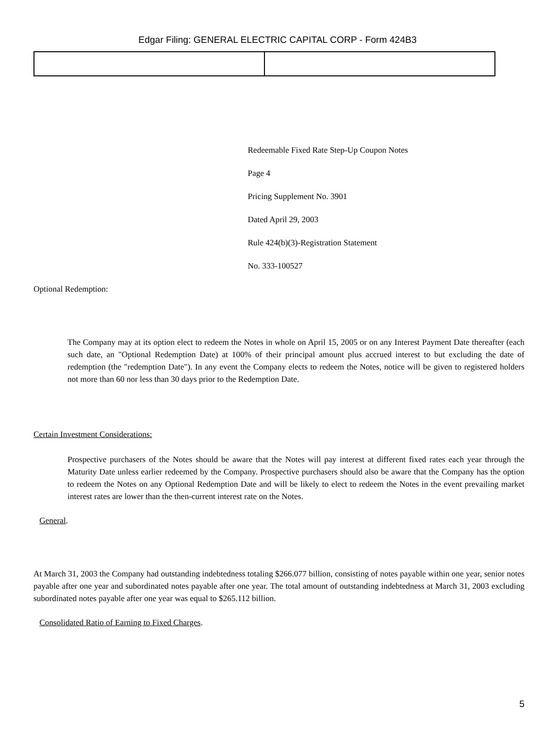Edgar Filing: GENERAL ELECTRIC CAPITAL CORP - Form 424B3
Redeemable Fixed Rate Step-Up Coupon Notes
Page 4
Pricing Supplement No. 3901
Dated April 29, 2003
Rule 424(b)(3)-Registration Statement
No. 333-100527
Optional Redemption:
The Company may at its option elect to redeem the Notes in whole on April 15, 2005 or on any Interest Payment Date thereafter (each such date, an "Optional Redemption Date) at 100% of their principal amount plus accrued interest to but excluding the date of redemption (the "redemption Date"). In any event the Company elects to redeem the Notes, notice will be given to registered holders not more than 60 nor less than 30 days prior to the Redemption Date.
Certain Investment Considerations:
Prospective purchasers of the Notes should be aware that the Notes will pay interest at different fixed rates each year through the Maturity Date unless earlier redeemed by the Company. Prospective purchasers should also be aware that the Company has the option to redeem the Notes on any Optional Redemption Date and will be likely to elect to redeem the Notes in the event prevailing market interest rates are lower than the then-current interest rate on the Notes.
General.
At March 31, 2003 the Company had outstanding indebtedness totaling $266.077 billion, consisting of notes payable within one year, senior notes payable after one year and subordinated notes payable after one year. The total amount of outstanding indebtedness at March 31, 2003 excluding subordinated notes payable after one year was equal to $265.112 billion.
Consolidated Ratio of Earning to Fixed Charges.
5